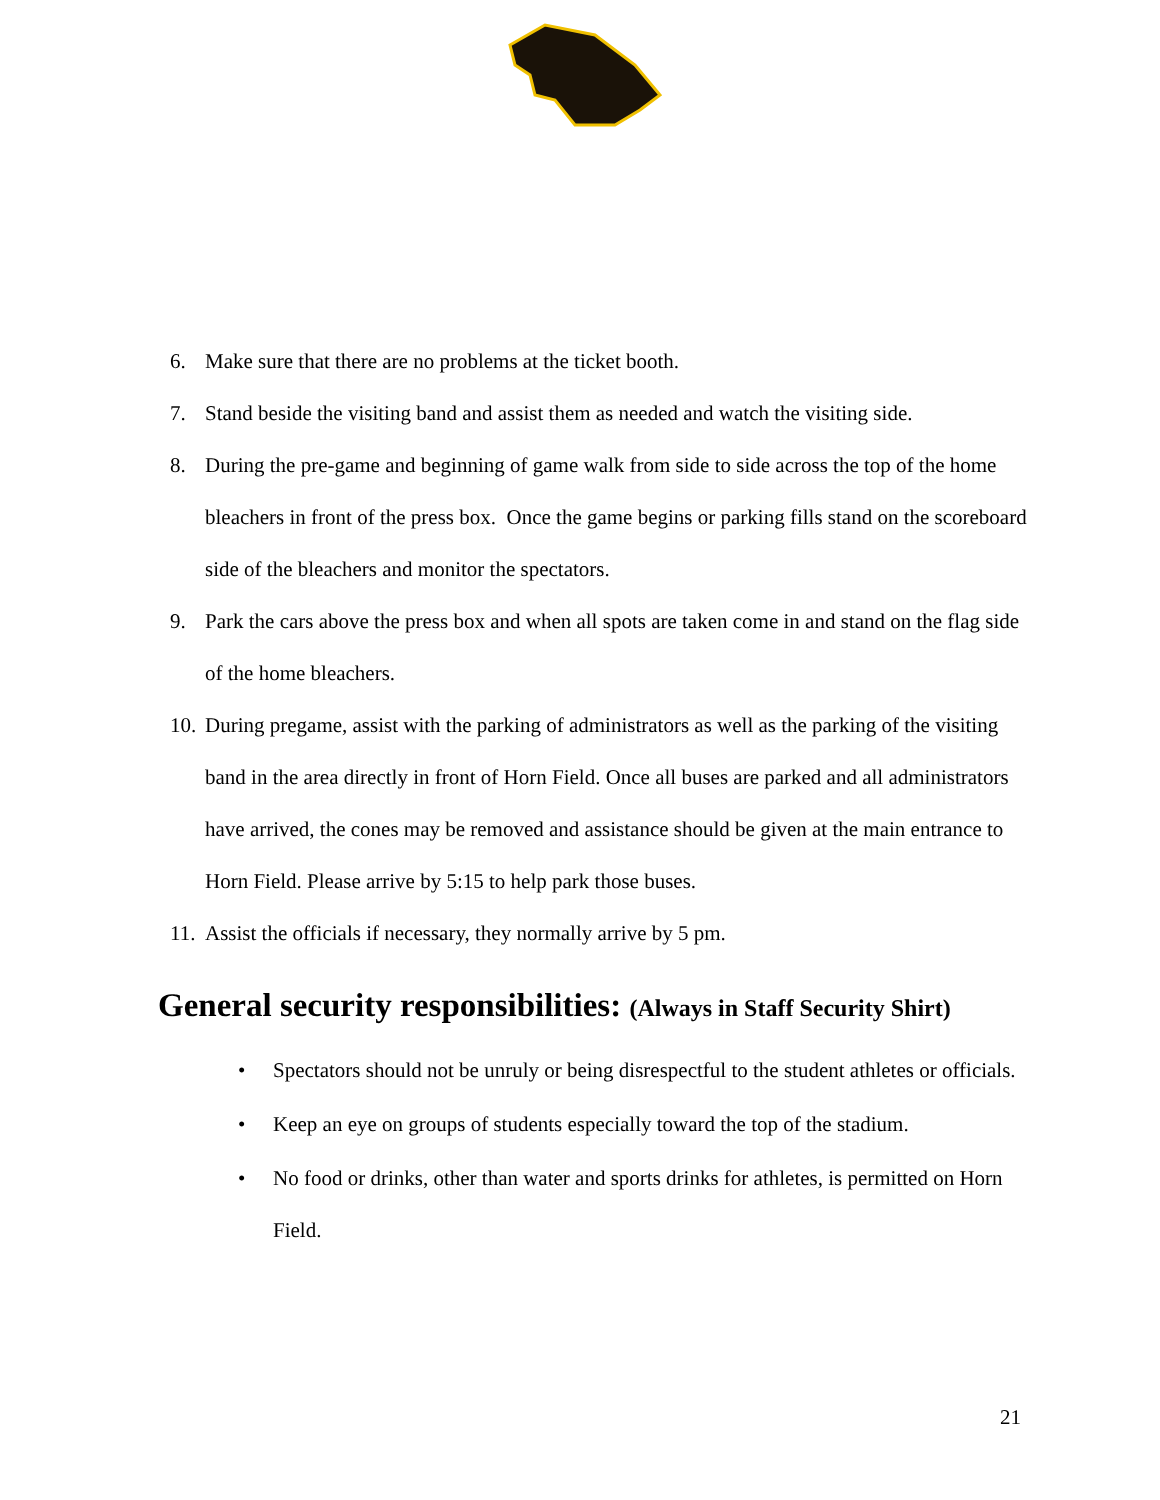6. Make sure that there are no problems at the ticket booth.
7. Stand beside the visiting band and assist them as needed and watch the visiting side.
8. During the pre-game and beginning of game walk from side to side across the top of the home bleachers in front of the press box. Once the game begins or parking fills stand on the scoreboard side of the bleachers and monitor the spectators.
9. Park the cars above the press box and when all spots are taken come in and stand on the flag side of the home bleachers.
10. During pregame, assist with the parking of administrators as well as the parking of the visiting band in the area directly in front of Horn Field. Once all buses are parked and all administrators have arrived, the cones may be removed and assistance should be given at the main entrance to Horn Field. Please arrive by 5:15 to help park those buses.
11. Assist the officials if necessary, they normally arrive by 5 pm.
General security responsibilities: (Always in Staff Security Shirt)
• Spectators should not be unruly or being disrespectful to the student athletes or officials.
• Keep an eye on groups of students especially toward the top of the stadium.
• No food or drinks, other than water and sports drinks for athletes, is permitted on Horn Field.
21